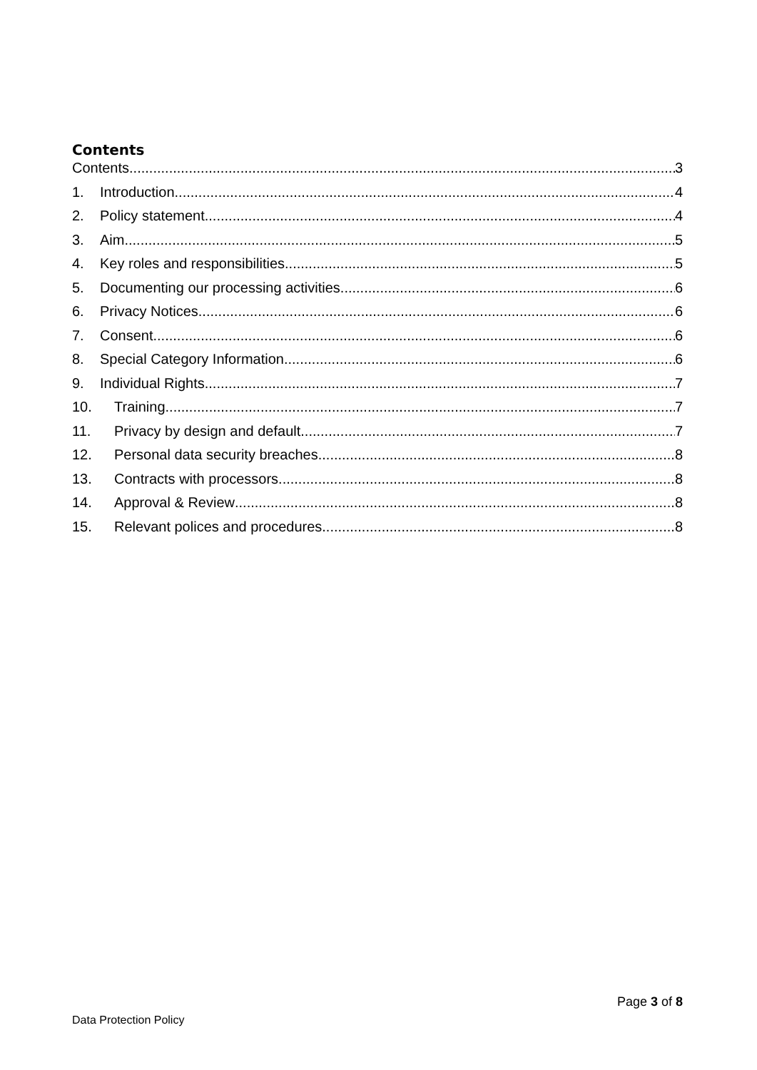Contents
Contents 3
1. Introduction 4
2. Policy statement 4
3. Aim 5
4. Key roles and responsibilities 5
5. Documenting our processing activities 6
6. Privacy Notices 6
7. Consent 6
8. Special Category Information 6
9. Individual Rights 7
10. Training 7
11. Privacy by design and default 7
12. Personal data security breaches 8
13. Contracts with processors 8
14. Approval & Review 8
15. Relevant polices and procedures 8
Page 3 of 8
Data Protection Policy